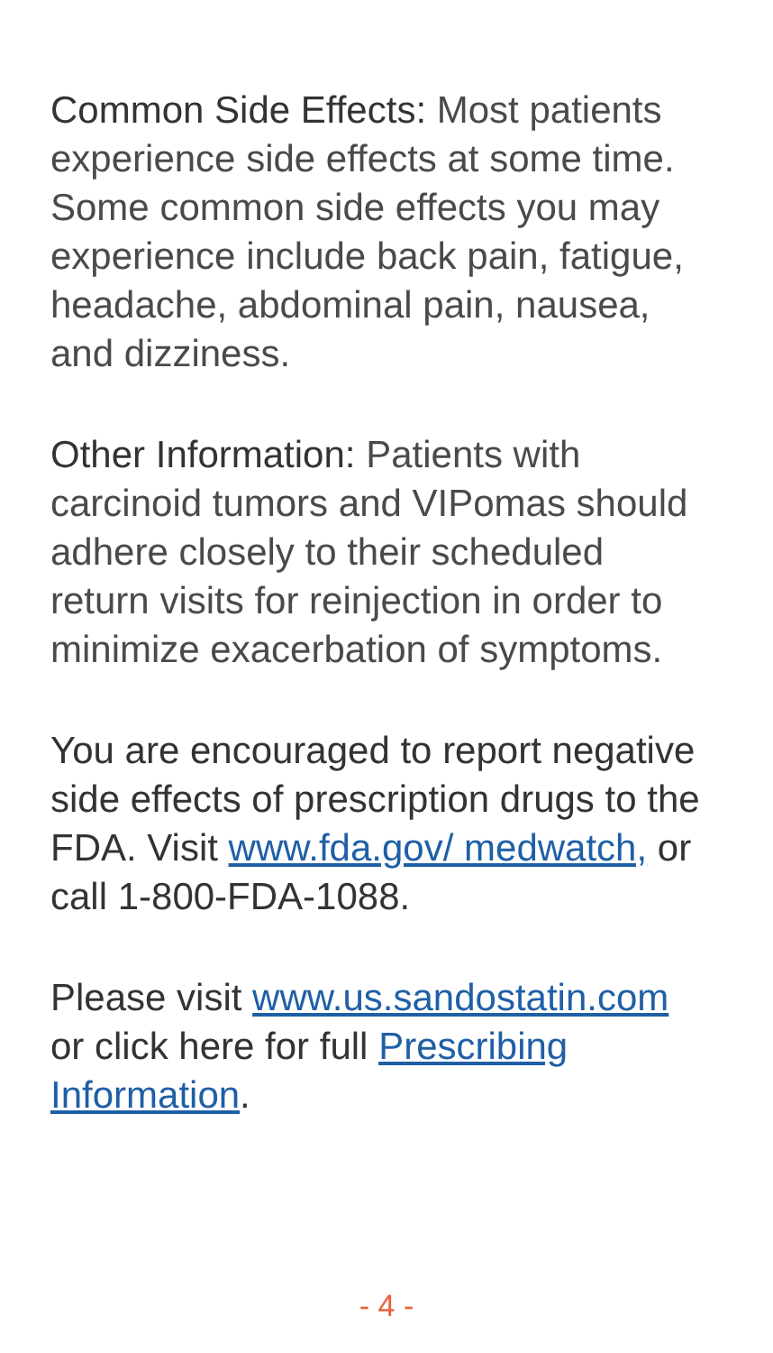Common Side Effects: Most patients experience side effects at some time. Some common side effects you may experience include back pain, fatigue, headache, abdominal pain, nausea, and dizziness.
Other Information: Patients with carcinoid tumors and VIPomas should adhere closely to their scheduled return visits for reinjection in order to minimize exacerbation of symptoms.
You are encouraged to report negative side effects of prescription drugs to the FDA. Visit www.fda.gov/ medwatch, or call 1-800-FDA-1088.
Please visit www.us.sandostatin.com or click here for full Prescribing Information.
- 4 -